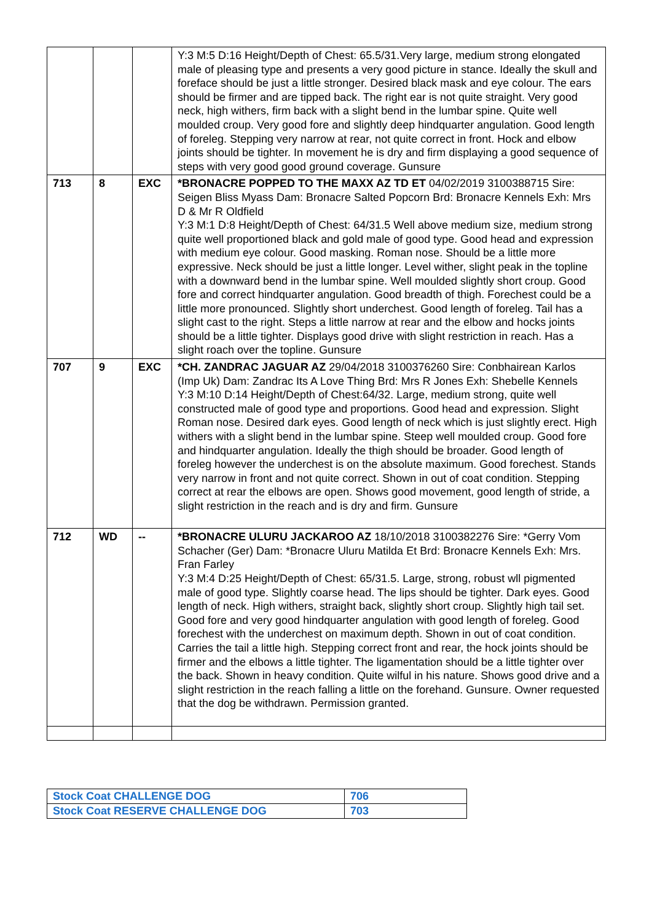| | | | Y:3 M:5 D:16 Height/Depth of Chest: 65.5/31.Very large, medium strong elongated male of pleasing type and presents a very good picture in stance. Ideally the skull and foreface should be just a little stronger. Desired black mask and eye colour. The ears should be firmer and are tipped back. The right ear is not quite straight. Very good neck, high withers, firm back with a slight bend in the lumbar spine. Quite well moulded croup. Very good fore and slightly deep hindquarter angulation. Good length of foreleg. Stepping very narrow at rear, not quite correct in front. Hock and elbow joints should be tighter. In movement he is dry and firm displaying a good sequence of steps with very good good ground coverage. Gunsure |
| 713 | 8 | EXC | *BRONACRE POPPED TO THE MAXX AZ TD ET 04/02/2019 3100388715 Sire: Seigen Bliss Myass Dam: Bronacre Salted Popcorn Brd: Bronacre Kennels Exh: Mrs D & Mr R Oldfield Y:3 M:1 D:8 Height/Depth of Chest: 64/31.5 Well above medium size, medium strong quite well proportioned black and gold male of good type. Good head and expression with medium eye colour. Good masking. Roman nose. Should be a little more expressive. Neck should be just a little longer. Level wither, slight peak in the topline with a downward bend in the lumbar spine. Well moulded slightly short croup. Good fore and correct hindquarter angulation. Good breadth of thigh. Forechest could be a little more pronounced. Slightly short underchest. Good length of foreleg. Tail has a slight cast to the right. Steps a little narrow at rear and the elbow and hocks joints should be a little tighter. Displays good drive with slight restriction in reach. Has a slight roach over the topline. Gunsure |
| 707 | 9 | EXC | *CH. ZANDRAC JAGUAR AZ 29/04/2018 3100376260 Sire: Conbhairean Karlos (Imp Uk) Dam: Zandrac Its A Love Thing Brd: Mrs R Jones Exh: Shebelle Kennels Y:3 M:10 D:14 Height/Depth of Chest:64/32. Large, medium strong, quite well constructed male of good type and proportions. Good head and expression. Slight Roman nose. Desired dark eyes. Good length of neck which is just slightly erect. High withers with a slight bend in the lumbar spine. Steep well moulded croup. Good fore and hindquarter angulation. Ideally the thigh should be broader. Good length of foreleg however the underchest is on the absolute maximum. Good forechest. Stands very narrow in front and not quite correct. Shown in out of coat condition. Stepping correct at rear the elbows are open. Shows good movement, good length of stride, a slight restriction in the reach and is dry and firm. Gunsure |
| 712 | WD | -- | *BRONACRE ULURU JACKAROO AZ 18/10/2018 3100382276 Sire: *Gerry Vom Schacher (Ger) Dam: *Bronacre Uluru Matilda Et Brd: Bronacre Kennels Exh: Mrs. Fran Farley Y:3 M:4 D:25 Height/Depth of Chest: 65/31.5. Large, strong, robust wll pigmented male of good type. Slightly coarse head. The lips should be tighter. Dark eyes. Good length of neck. High withers, straight back, slightly short croup. Slightly high tail set. Good fore and very good hindquarter angulation with good length of foreleg. Good forechest with the underchest on maximum depth. Shown in out of coat condition. Carries the tail a little high. Stepping correct front and rear, the hock joints should be firmer and the elbows a little tighter. The ligamentation should be a little tighter over the back. Shown in heavy condition. Quite wilful in his nature. Shows good drive and a slight restriction in the reach falling a little on the forehand. Gunsure. Owner requested that the dog be withdrawn. Permission granted. |
| Stock Coat CHALLENGE DOG | 706 |
| Stock Coat RESERVE CHALLENGE DOG | 703 |